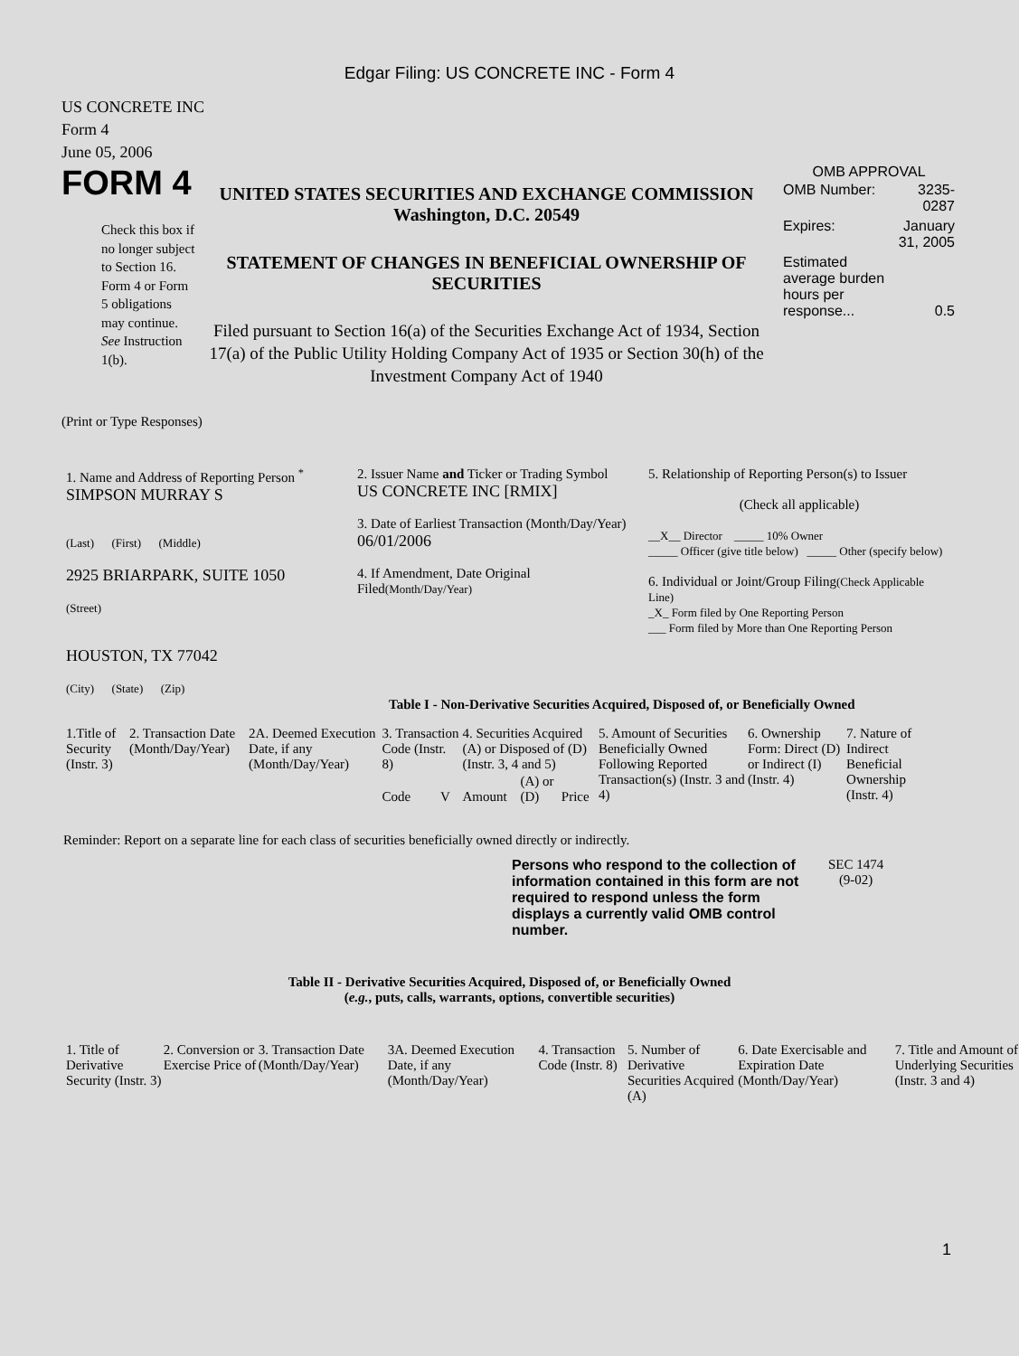Edgar Filing: US CONCRETE INC - Form 4
US CONCRETE INC
Form 4
June 05, 2006
FORM 4
Check this box if no longer subject to Section 16. Form 4 or Form 5 obligations may continue. See Instruction 1(b).
UNITED STATES SECURITIES AND EXCHANGE COMMISSION
Washington, D.C. 20549
STATEMENT OF CHANGES IN BENEFICIAL OWNERSHIP OF SECURITIES
Filed pursuant to Section 16(a) of the Securities Exchange Act of 1934, Section 17(a) of the Public Utility Holding Company Act of 1935 or Section 30(h) of the Investment Company Act of 1940
OMB APPROVAL
| OMB Number: | 3235-0287 |
| Expires: | January 31, 2005 |
| Estimated average burden hours per response... | 0.5 |
(Print or Type Responses)
| 1. Name and Address of Reporting Person <sup>*</sup> SIMPSON MURRAY S (Last) (First) (Middle) 2925 BRIARPARK, SUITE 1050 (Street) HOUSTON, TX 77042 (City) (State) (Zip) | 2. Issuer Name and Ticker or Trading Symbol US CONCRETE INC [RMIX] 3. Date of Earliest Transaction (Month/Day/Year) 06/01/2006 4. If Amendment, Date Original Filed (Month/Day/Year) | 5. Relationship of Reporting Person(s) to Issuer (Check all applicable) __X__ Director _____ 10% Owner _____ Officer (give title below) _____ Other (specify below) 6. Individual or Joint/Group Filing (Check Applicable Line) _X_ Form filed by One Reporting Person ___ Form filed by More than One Reporting Person |
Table I - Non-Derivative Securities Acquired, Disposed of, or Beneficially Owned
| 1.Title of Security (Instr. 3) | 2. Transaction Date (Month/Day/Year) | 2A. Deemed Execution Date, if any (Month/Day/Year) | 3. Transaction Code (Instr. 8) | | 4. Securities Acquired (A) or Disposed of (D) (Instr. 3, 4 and 5) | | | 5. Amount of Securities Beneficially Owned Following Reported Transaction(s) (Instr. 3 and 4) | 6. Ownership Form: Direct (D) or Indirect (I) (Instr. 4) | 7. Nature of Indirect Beneficial Ownership (Instr. 4) |
| | | | Code | V | Amount | (A) or (D) | Price | | | |
Reminder: Report on a separate line for each class of securities beneficially owned directly or indirectly.
Persons who respond to the collection of information contained in this form are not required to respond unless the form displays a currently valid OMB control number.
SEC 1474
(9-02)
Table II - Derivative Securities Acquired, Disposed of, or Beneficially Owned
(e.g., puts, calls, warrants, options, convertible securities)
| 1. Title of Derivative Security (Instr. 3) | 2. Conversion or Exercise Price of | 3. Transaction Date (Month/Day/Year) | 3A. Deemed Execution Date, if any (Month/Day/Year) | 4. Transaction Code (Instr. 8) | 5. Number of Derivative Securities Acquired (A) | 6. Date Exercisable and Expiration Date (Month/Day/Year) | 7. Title and Amount of Underlying Securities (Instr. 3 and 4) |
1